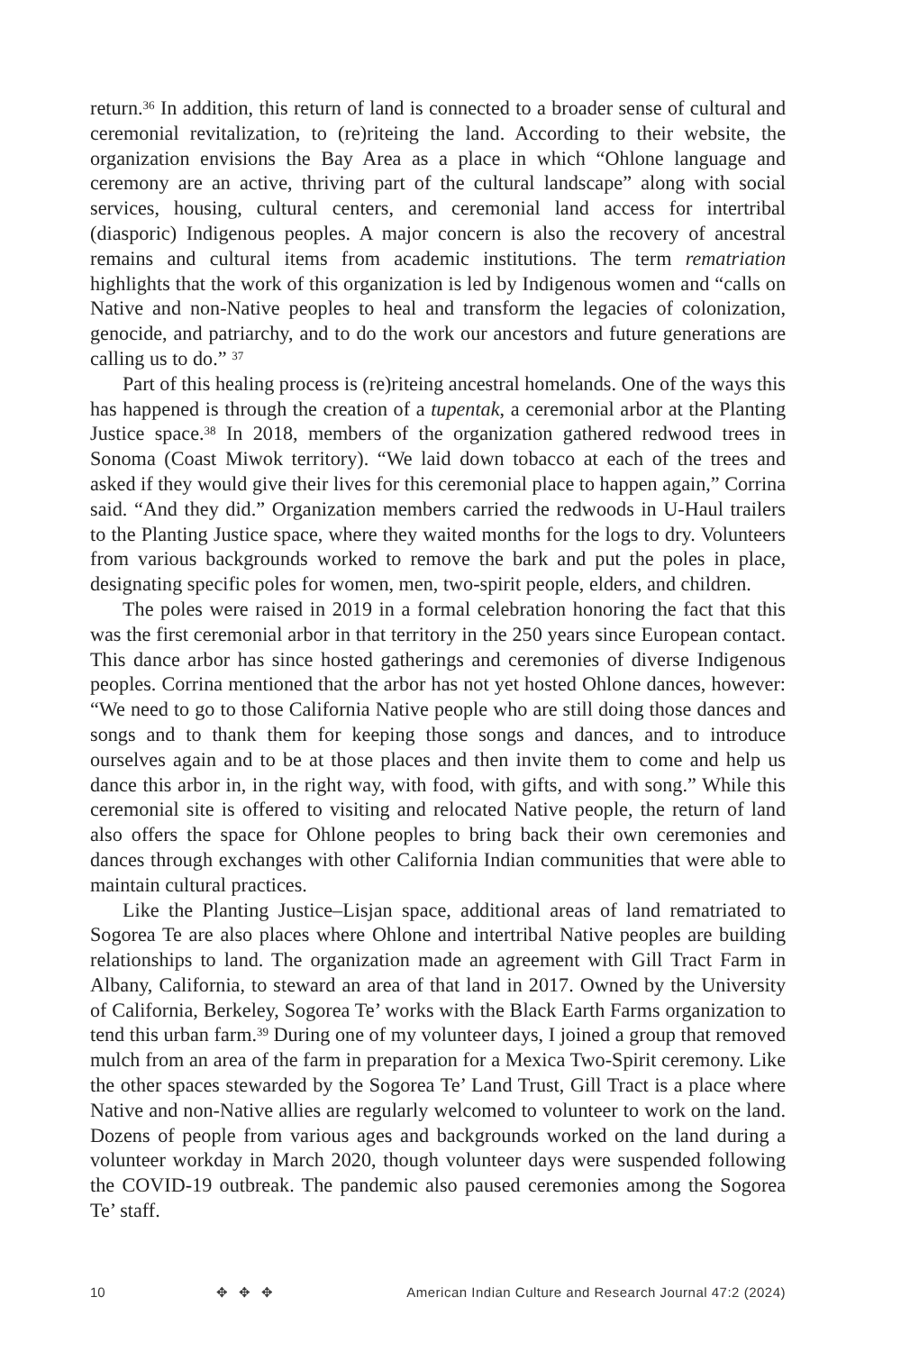return.<sup>36</sup> In addition, this return of land is connected to a broader sense of cultural and ceremonial revitalization, to (re)riteing the land. According to their website, the organization envisions the Bay Area as a place in which “Ohlone language and ceremony are an active, thriving part of the cultural landscape” along with social services, housing, cultural centers, and ceremonial land access for intertribal (diasporic) Indigenous peoples. A major concern is also the recovery of ancestral remains and cultural items from academic institutions. The term rematriation highlights that the work of this organization is led by Indigenous women and “calls on Native and non-Native peoples to heal and transform the legacies of colonization, genocide, and patriarchy, and to do the work our ancestors and future generations are calling us to do.” <sup>37</sup>
Part of this healing process is (re)riteing ancestral homelands. One of the ways this has happened is through the creation of a tupentak, a ceremonial arbor at the Planting Justice space.<sup>38</sup> In 2018, members of the organization gathered redwood trees in Sonoma (Coast Miwok territory). “We laid down tobacco at each of the trees and asked if they would give their lives for this ceremonial place to happen again,” Corrina said. “And they did.” Organization members carried the redwoods in U-Haul trailers to the Planting Justice space, where they waited months for the logs to dry. Volunteers from various backgrounds worked to remove the bark and put the poles in place, designating specific poles for women, men, two-spirit people, elders, and children.
The poles were raised in 2019 in a formal celebration honoring the fact that this was the first ceremonial arbor in that territory in the 250 years since European contact. This dance arbor has since hosted gatherings and ceremonies of diverse Indigenous peoples. Corrina mentioned that the arbor has not yet hosted Ohlone dances, however: “We need to go to those California Native people who are still doing those dances and songs and to thank them for keeping those songs and dances, and to introduce ourselves again and to be at those places and then invite them to come and help us dance this arbor in, in the right way, with food, with gifts, and with song.” While this ceremonial site is offered to visiting and relocated Native people, the return of land also offers the space for Ohlone peoples to bring back their own ceremonies and dances through exchanges with other California Indian communities that were able to maintain cultural practices.
Like the Planting Justice–Lisjan space, additional areas of land rematriated to Sogorea Te are also places where Ohlone and intertribal Native peoples are building relationships to land. The organization made an agreement with Gill Tract Farm in Albany, California, to steward an area of that land in 2017. Owned by the University of California, Berkeley, Sogorea Te’ works with the Black Earth Farms organization to tend this urban farm.<sup>39</sup> During one of my volunteer days, I joined a group that removed mulch from an area of the farm in preparation for a Mexica Two-Spirit ceremony. Like the other spaces stewarded by the Sogorea Te’ Land Trust, Gill Tract is a place where Native and non-Native allies are regularly welcomed to volunteer to work on the land. Dozens of people from various ages and backgrounds worked on the land during a volunteer workday in March 2020, though volunteer days were suspended following the COVID-19 outbreak. The pandemic also paused ceremonies among the Sogorea Te’ staff.
10 ✥ ✥ ✥ American Indian Culture and Research Journal 47:2 (2024)